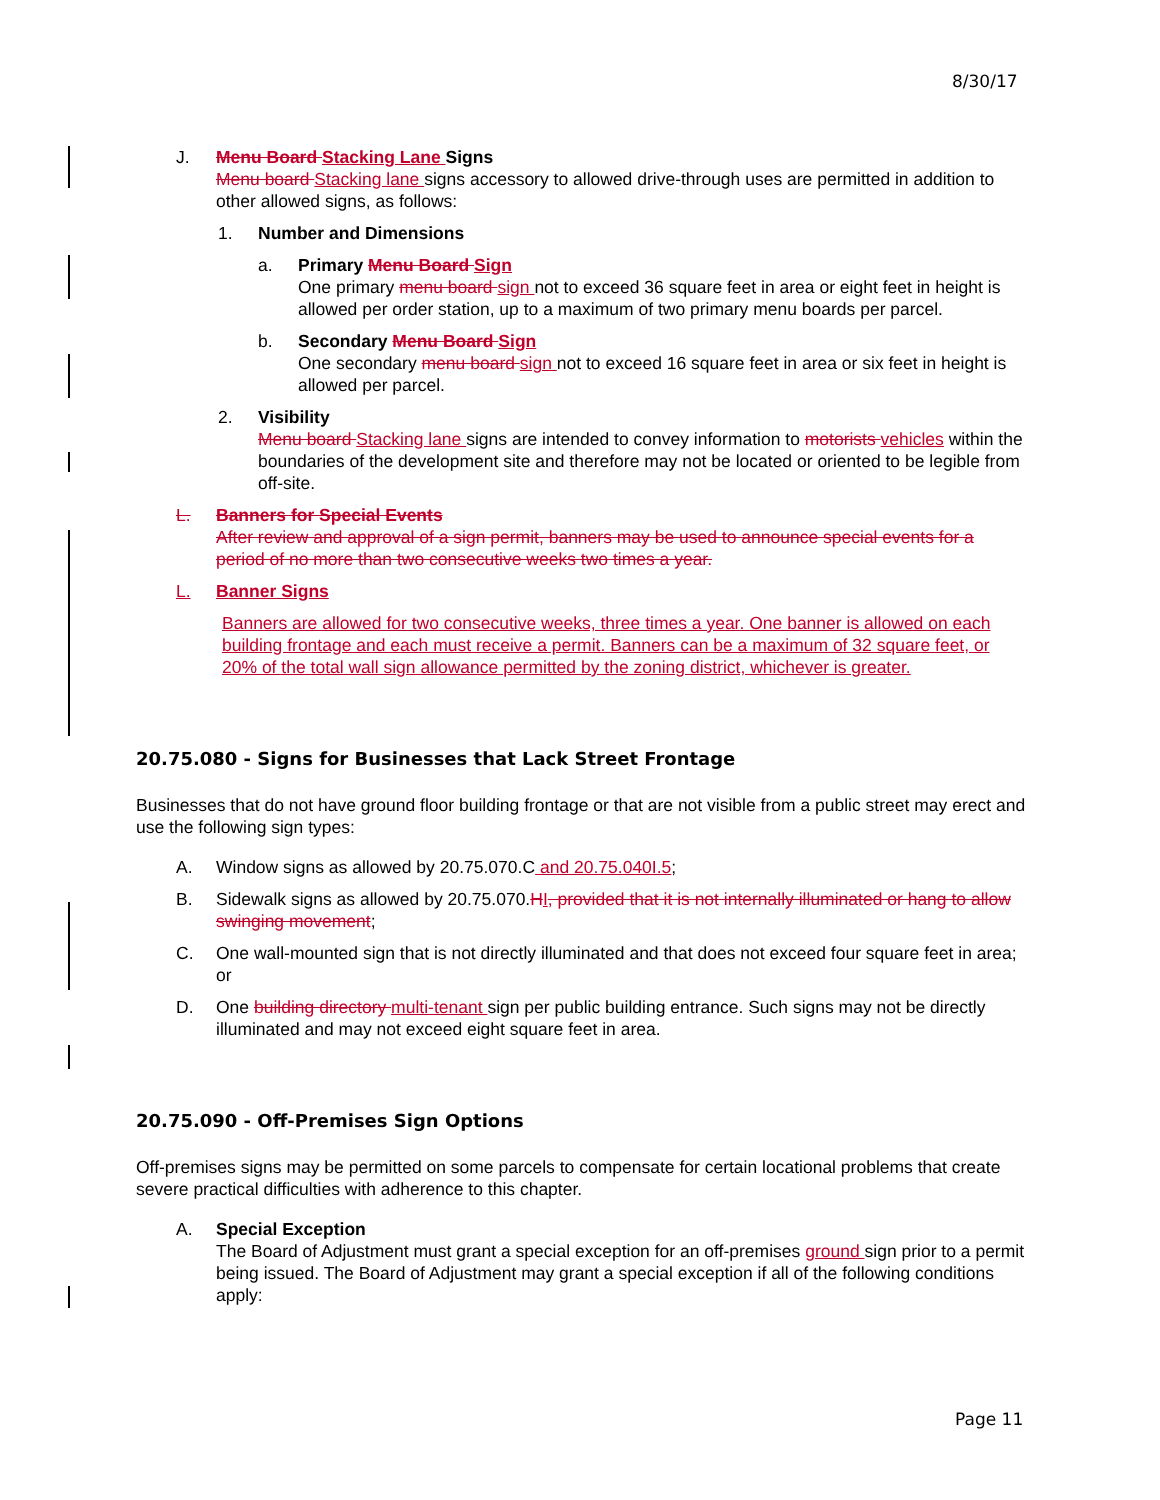8/30/17
J. Menu Board Stacking Lane Signs
Menu board Stacking lane signs accessory to allowed drive-through uses are permitted in addition to other allowed signs, as follows:
1. Number and Dimensions
a. Primary Menu Board Sign
One primary menu board sign not to exceed 36 square feet in area or eight feet in height is allowed per order station, up to a maximum of two primary menu boards per parcel.
b. Secondary Menu Board Sign
One secondary menu board sign not to exceed 16 square feet in area or six feet in height is allowed per parcel.
2. Visibility
Menu board Stacking lane signs are intended to convey information to motorists vehicles within the boundaries of the development site and therefore may not be located or oriented to be legible from off-site.
L. Banners for Special Events
After review and approval of a sign permit, banners may be used to announce special events for a period of no more than two consecutive weeks two times a year.
L. Banner Signs
Banners are allowed for two consecutive weeks, three times a year. One banner is allowed on each building frontage and each must receive a permit. Banners can be a maximum of 32 square feet, or 20% of the total wall sign allowance permitted by the zoning district, whichever is greater.
20.75.080 - Signs for Businesses that Lack Street Frontage
Businesses that do not have ground floor building frontage or that are not visible from a public street may erect and use the following sign types:
A. Window signs as allowed by 20.75.070.C and 20.75.040I.5;
B. Sidewalk signs as allowed by 20.75.070.HI, provided that it is not internally illuminated or hang to allow swinging movement;
C. One wall-mounted sign that is not directly illuminated and that does not exceed four square feet in area; or
D. One building directory multi-tenant sign per public building entrance. Such signs may not be directly illuminated and may not exceed eight square feet in area.
20.75.090 - Off-Premises Sign Options
Off-premises signs may be permitted on some parcels to compensate for certain locational problems that create severe practical difficulties with adherence to this chapter.
A. Special Exception
The Board of Adjustment must grant a special exception for an off-premises ground sign prior to a permit being issued. The Board of Adjustment may grant a special exception if all of the following conditions apply:
Page 11